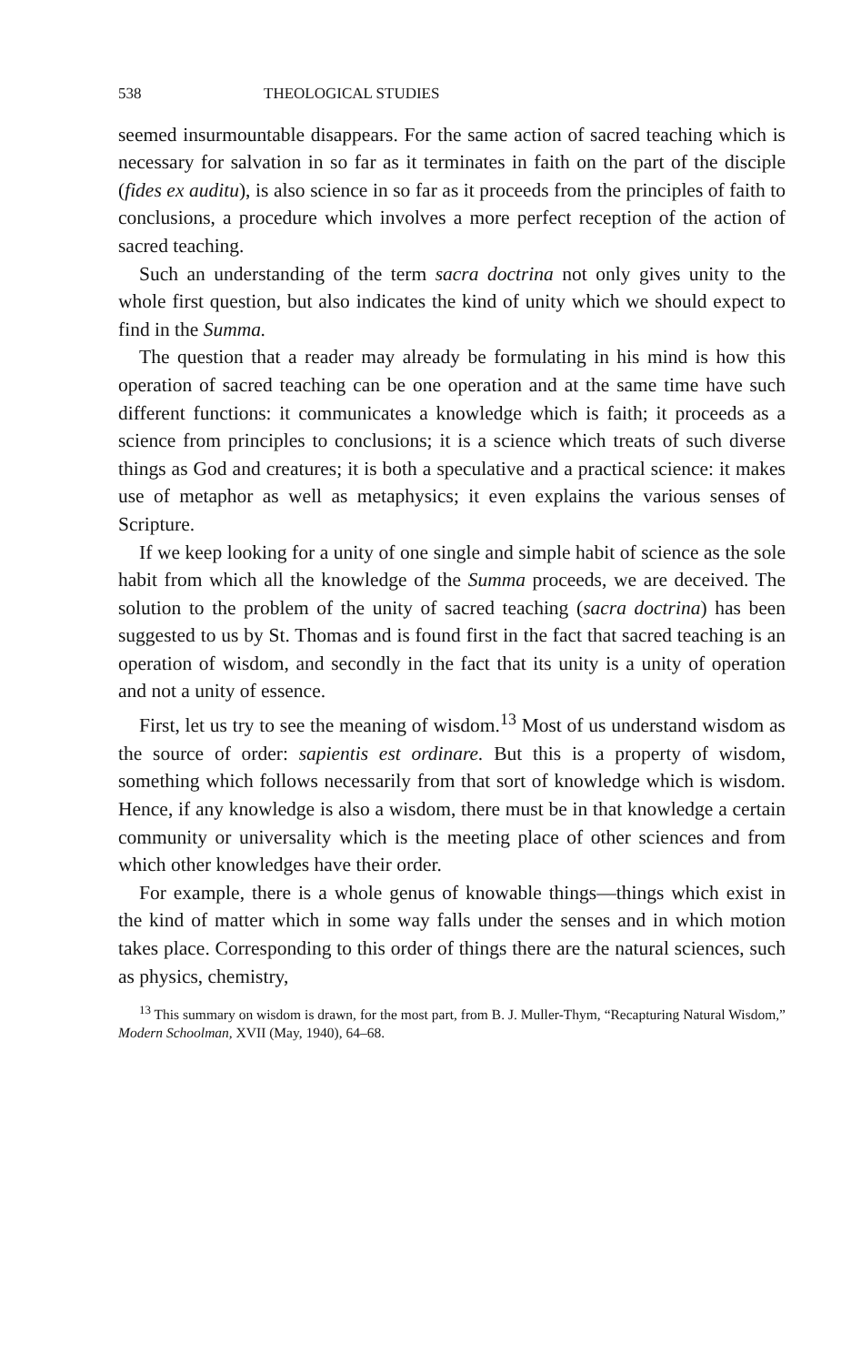538 THEOLOGICAL STUDIES
seemed insurmountable disappears. For the same action of sacred teaching which is necessary for salvation in so far as it terminates in faith on the part of the disciple (fides ex auditu), is also science in so far as it proceeds from the principles of faith to conclusions, a procedure which involves a more perfect reception of the action of sacred teaching.
Such an understanding of the term sacra doctrina not only gives unity to the whole first question, but also indicates the kind of unity which we should expect to find in the Summa.
The question that a reader may already be formulating in his mind is how this operation of sacred teaching can be one operation and at the same time have such different functions: it communicates a knowledge which is faith; it proceeds as a science from principles to conclusions; it is a science which treats of such diverse things as God and creatures; it is both a speculative and a practical science: it makes use of metaphor as well as metaphysics; it even explains the various senses of Scripture.
If we keep looking for a unity of one single and simple habit of science as the sole habit from which all the knowledge of the Summa proceeds, we are deceived. The solution to the problem of the unity of sacred teaching (sacra doctrina) has been suggested to us by St. Thomas and is found first in the fact that sacred teaching is an operation of wisdom, and secondly in the fact that its unity is a unity of operation and not a unity of essence.
First, let us try to see the meaning of wisdom.<sup>13</sup> Most of us understand wisdom as the source of order: sapientis est ordinare. But this is a property of wisdom, something which follows necessarily from that sort of knowledge which is wisdom. Hence, if any knowledge is also a wisdom, there must be in that knowledge a certain community or universality which is the meeting place of other sciences and from which other knowledges have their order.
For example, there is a whole genus of knowable things—things which exist in the kind of matter which in some way falls under the senses and in which motion takes place. Corresponding to this order of things there are the natural sciences, such as physics, chemistry,
<sup>13</sup> This summary on wisdom is drawn, for the most part, from B. J. Muller-Thym, “Recapturing Natural Wisdom,” Modern Schoolman, XVII (May, 1940), 64–68.